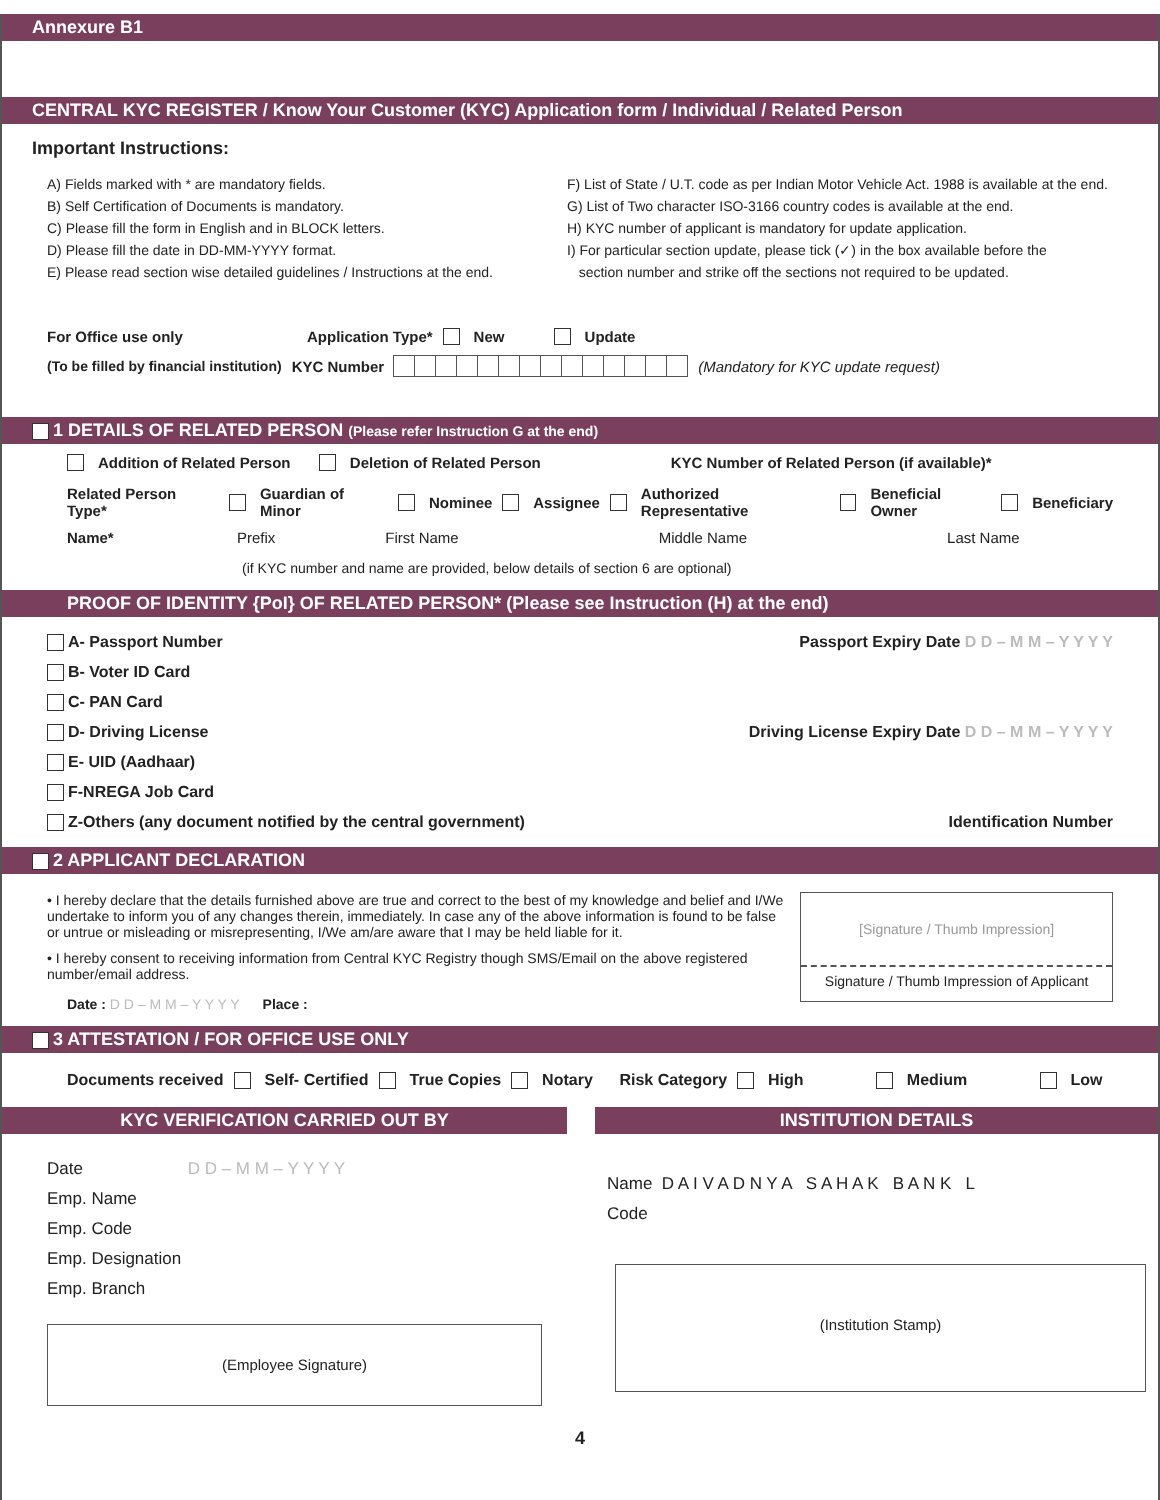Annexure B1
CENTRAL KYC REGISTER / Know Your Customer (KYC) Application form / Individual / Related Person
Important Instructions:
A) Fields marked with * are mandatory fields.
B) Self Certification of Documents is mandatory.
C) Please fill the form in English and in BLOCK letters.
D) Please fill the date in DD-MM-YYYY format.
E) Please read section wise detailed guidelines / Instructions at the end.
F) List of State / U.T. code as per Indian Motor Vehicle Act. 1988 is available at the end.
G) List of Two character ISO-3166 country codes is available at the end.
H) KYC number of applicant is mandatory for update application.
I) For particular section update, please tick (✓) in the box available before the
section number and strike off the sections not required to be updated.
For Office use only Application Type* New Update
(To be filled by financial institution) KYC Number (Mandatory for KYC update request)
1 DETAILS OF RELATED PERSON (Please refer Instruction G at the end)
Addition of Related Person Deletion of Related Person KYC Number of Related Person (if available)*
Related Person Type* Guardian of Minor Nominee Assignee Authorized Representative Beneficial Owner Beneficiary
Name* Prefix First Name Middle Name Last Name
(if KYC number and name are provided, below details of section 6 are optional)
PROOF OF IDENTITY {PoI} OF RELATED PERSON* (Please see Instruction (H) at the end)
A- Passport Number Passport Expiry Date D D – M M – Y Y Y Y
B- Voter ID Card
C- PAN Card
D- Driving License Driving License Expiry Date D D – M M – Y Y Y Y
E- UID (Aadhaar)
F-NREGA Job Card
Z-Others (any document notified by the central government) Identification Number
2 APPLICANT DECLARATION
• I hereby declare that the details furnished above are true and correct to the best of my knowledge and belief and I/We undertake to inform you of any changes therein, immediately. In case any of the above information is found to be false or untrue or misleading or misrepresenting, I/We am/are aware that I may be held liable for it.
• I hereby consent to receiving information from Central KYC Registry though SMS/Email on the above registered number/email address.
Date : D D – M M – Y Y Y Y Place :
[Signature / Thumb Impression]
Signature / Thumb Impression of Applicant
3 ATTESTATION / FOR OFFICE USE ONLY
Documents received Self- Certified True Copies Notary Risk Category High Medium Low
KYC VERIFICATION CARRIED OUT BY
Date D D – M M – Y Y Y Y
Emp. Name
Emp. Code
Emp. Designation
Emp. Branch
(Employee Signature)
INSTITUTION DETAILS
Name D A I V A D N Y A S A H A K B A N K L
Code
(Institution Stamp)
4